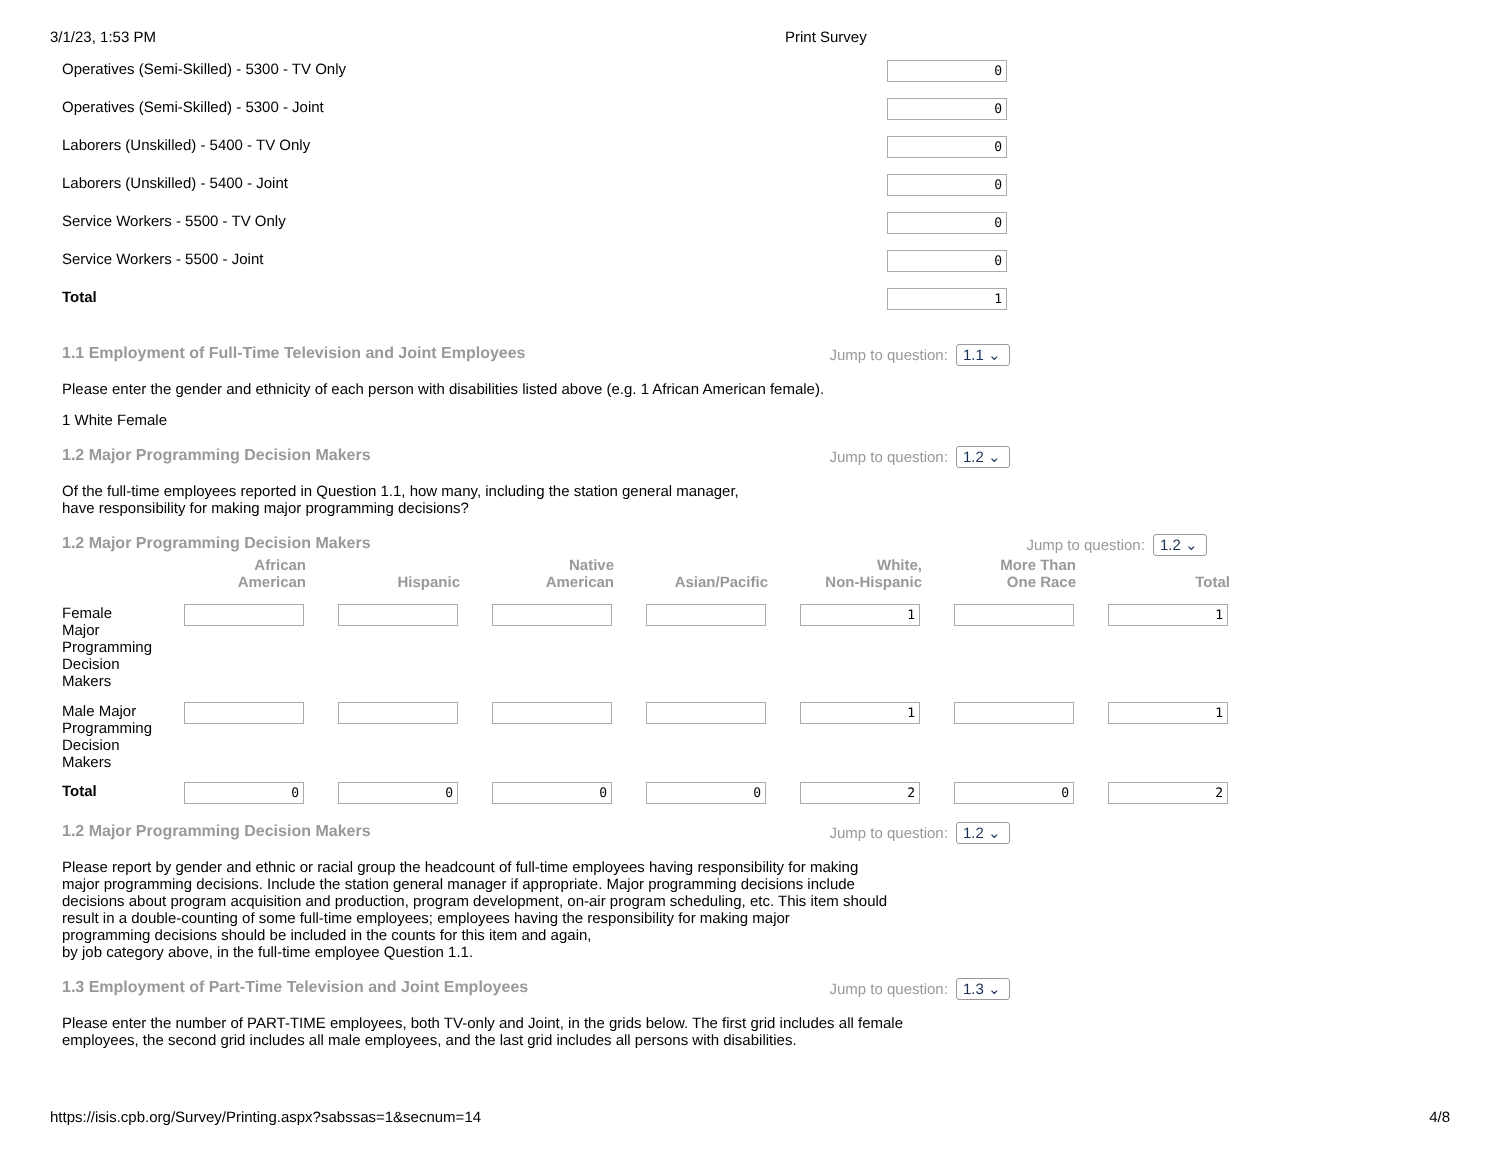3/1/23, 1:53 PM Print Survey
Operatives (Semi-Skilled) - 5300 - TV Only
0
Operatives (Semi-Skilled) - 5300 - Joint
0
Laborers (Unskilled) - 5400 - TV Only
0
Laborers (Unskilled) - 5400 - Joint
0
Service Workers - 5500 - TV Only
0
Service Workers - 5500 - Joint
0
Total
1
1.1 Employment of Full-Time Television and Joint Employees Jump to question: 1.1 ⌄
Please enter the gender and ethnicity of each person with disabilities listed above (e.g. 1 African American female).
1 White Female
1.2 Major Programming Decision Makers Jump to question: 1.2 ⌄
Of the full-time employees reported in Question 1.1, how many, including the station general manager,
have responsibility for making major programming decisions?
1.2 Major Programming Decision Makers Jump to question: 1.2 ⌄
| | African American | Hispanic | Native American | Asian/Pacific | White, Non-Hispanic | More Than One Race | Total |
| --- | --- | --- | --- | --- | --- | --- | --- |
| Female Major Programming Decision Makers | | | | | 1 | | 1 |
| Male Major Programming Decision Makers | | | | | 1 | | 1 |
| Total | 0 | 0 | 0 | 0 | 2 | 0 | 2 |
1.2 Major Programming Decision Makers Jump to question: 1.2 ⌄
Please report by gender and ethnic or racial group the headcount of full-time employees having responsibility for making
major programming decisions. Include the station general manager if appropriate. Major programming decisions include
decisions about program acquisition and production, program development, on-air program scheduling, etc. This item should
result in a double-counting of some full-time employees; employees having the responsibility for making major
programming decisions should be included in the counts for this item and again,
by job category above, in the full-time employee Question 1.1.
1.3 Employment of Part-Time Television and Joint Employees Jump to question: 1.3 ⌄
Please enter the number of PART-TIME employees, both TV-only and Joint, in the grids below. The first grid includes all female
employees, the second grid includes all male employees, and the last grid includes all persons with disabilities.
https://isis.cpb.org/Survey/Printing.aspx?sabssas=1&secnum=14 4/8